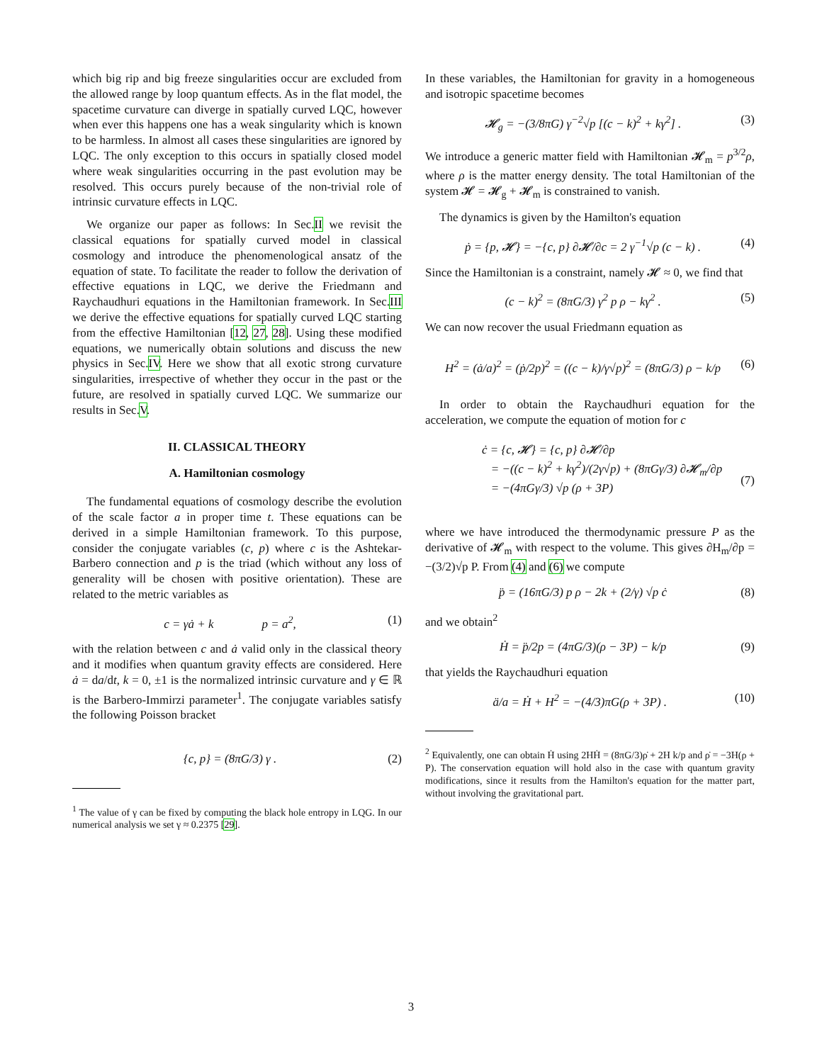which big rip and big freeze singularities occur are excluded from the allowed range by loop quantum effects. As in the flat model, the spacetime curvature can diverge in spatially curved LQC, however when ever this happens one has a weak singularity which is known to be harmless. In almost all cases these singularities are ignored by LQC. The only exception to this occurs in spatially closed model where weak singularities occurring in the past evolution may be resolved. This occurs purely because of the non-trivial role of intrinsic curvature effects in LQC.
We organize our paper as follows: In Sec.II we revisit the classical equations for spatially curved model in classical cosmology and introduce the phenomenological ansatz of the equation of state. To facilitate the reader to follow the derivation of effective equations in LQC, we derive the Friedmann and Raychaudhuri equations in the Hamiltonian framework. In Sec.III we derive the effective equations for spatially curved LQC starting from the effective Hamiltonian [12, 27, 28]. Using these modified equations, we numerically obtain solutions and discuss the new physics in Sec.IV. Here we show that all exotic strong curvature singularities, irrespective of whether they occur in the past or the future, are resolved in spatially curved LQC. We summarize our results in Sec.V.
II. CLASSICAL THEORY
A. Hamiltonian cosmology
The fundamental equations of cosmology describe the evolution of the scale factor a in proper time t. These equations can be derived in a simple Hamiltonian framework. To this purpose, consider the conjugate variables (c, p) where c is the Ashtekar-Barbero connection and p is the triad (which without any loss of generality will be chosen with positive orientation). These are related to the metric variables as
c = γȧ + k p = a<sup>2</sup>, (1)
with the relation between c and ȧ valid only in the classical theory and it modifies when quantum gravity effects are considered. Here ȧ = da/dt, k = 0, ±1 is the normalized intrinsic curvature and γ ∈ ℝ is the Barbero-Immirzi parameter<sup>1</sup>. The conjugate variables satisfy the following Poisson bracket
{c, p} = (8πG/3) γ . (2)
<sup>1</sup> The value of γ can be fixed by computing the black hole entropy in LQG. In our numerical analysis we set γ ≈ 0.2375 [29].
In these variables, the Hamiltonian for gravity in a homogeneous and isotropic spacetime becomes
𝓗<sub>g</sub> = −(3/8πG) γ<sup>−2</sup>√p [(c − k)<sup>2</sup> + kγ<sup>2</sup>] . (3)
We introduce a generic matter field with Hamiltonian 𝓗<sub>m</sub> = p<sup>3/2</sup>ρ, where ρ is the matter energy density. The total Hamiltonian of the system 𝓗 = 𝓗<sub>g</sub> + 𝓗<sub>m</sub> is constrained to vanish.
The dynamics is given by the Hamilton's equation
ṗ = {p, 𝓗} = −{c, p} ∂𝓗/∂c = 2 γ<sup>−1</sup>√p (c − k) . (4)
Since the Hamiltonian is a constraint, namely 𝓗 ≈ 0, we find that
(c − k)<sup>2</sup> = (8πG/3) γ<sup>2</sup> p ρ − kγ<sup>2</sup> . (5)
We can now recover the usual Friedmann equation as
H<sup>2</sup> = (ȧ/a)<sup>2</sup> = (ṗ/2p)<sup>2</sup> = ((c − k)/γ√p)<sup>2</sup> = (8πG/3) ρ − k/p (6)
In order to obtain the Raychaudhuri equation for the acceleration, we compute the equation of motion for c
ċ = {c, 𝓗} = {c, p} ∂𝓗/∂p
= −((c − k)<sup>2</sup> + kγ<sup>2</sup>)/(2γ√p) + (8πGγ/3) ∂𝓗<sub>m</sub>/∂p
= −(4πGγ/3) √p (ρ + 3P)
(7)
where we have introduced the thermodynamic pressure P as the derivative of 𝓗<sub>m</sub> with respect to the volume. This gives ∂H<sub>m</sub>/∂p = −(3/2)√p P. From (4) and (6) we compute
p̈ = (16πG/3) p ρ − 2k + (2/γ) √p ċ (8)
and we obtain<sup>2</sup>
Ḣ = p̈/2p = (4πG/3)(ρ − 3P) − k/p (9)
that yields the Raychaudhuri equation
ä/a = Ḣ + H<sup>2</sup> = −(4/3)πG(ρ + 3P) . (10)
<sup>2</sup> Equivalently, one can obtain Ḣ using 2HḢ = (8πG/3)ρ̇ + 2H k/p and ρ̇ = −3H(ρ + P). The conservation equation will hold also in the case with quantum gravity modifications, since it results from the Hamilton's equation for the matter part, without involving the gravitational part.
3